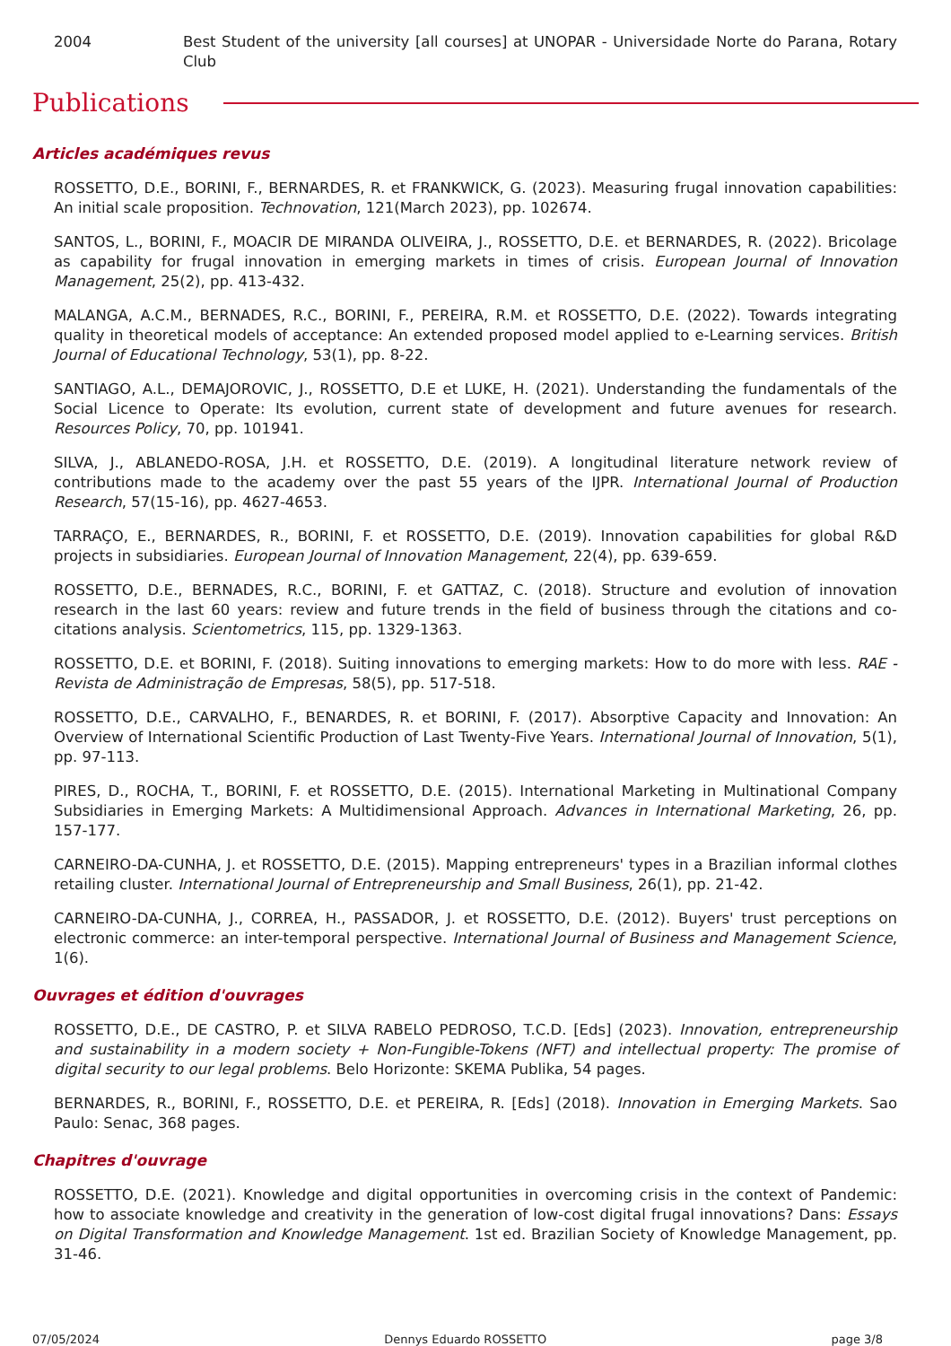2004 Best Student of the university [all courses] at UNOPAR - Universidade Norte do Parana, Rotary Club
Publications
Articles académiques revus
ROSSETTO, D.E., BORINI, F., BERNARDES, R. et FRANKWICK, G. (2023). Measuring frugal innovation capabilities: An initial scale proposition. Technovation, 121(March 2023), pp. 102674.
SANTOS, L., BORINI, F., MOACIR DE MIRANDA OLIVEIRA, J., ROSSETTO, D.E. et BERNARDES, R. (2022). Bricolage as capability for frugal innovation in emerging markets in times of crisis. European Journal of Innovation Management, 25(2), pp. 413-432.
MALANGA, A.C.M., BERNADES, R.C., BORINI, F., PEREIRA, R.M. et ROSSETTO, D.E. (2022). Towards integrating quality in theoretical models of acceptance: An extended proposed model applied to e-Learning services. British Journal of Educational Technology, 53(1), pp. 8-22.
SANTIAGO, A.L., DEMAJOROVIC, J., ROSSETTO, D.E et LUKE, H. (2021). Understanding the fundamentals of the Social Licence to Operate: Its evolution, current state of development and future avenues for research. Resources Policy, 70, pp. 101941.
SILVA, J., ABLANEDO-ROSA, J.H. et ROSSETTO, D.E. (2019). A longitudinal literature network review of contributions made to the academy over the past 55 years of the IJPR. International Journal of Production Research, 57(15-16), pp. 4627-4653.
TARRAÇO, E., BERNARDES, R., BORINI, F. et ROSSETTO, D.E. (2019). Innovation capabilities for global R&D projects in subsidiaries. European Journal of Innovation Management, 22(4), pp. 639-659.
ROSSETTO, D.E., BERNADES, R.C., BORINI, F. et GATTAZ, C. (2018). Structure and evolution of innovation research in the last 60 years: review and future trends in the field of business through the citations and co-citations analysis. Scientometrics, 115, pp. 1329-1363.
ROSSETTO, D.E. et BORINI, F. (2018). Suiting innovations to emerging markets: How to do more with less. RAE - Revista de Administração de Empresas, 58(5), pp. 517-518.
ROSSETTO, D.E., CARVALHO, F., BENARDES, R. et BORINI, F. (2017). Absorptive Capacity and Innovation: An Overview of International Scientific Production of Last Twenty-Five Years. International Journal of Innovation, 5(1), pp. 97-113.
PIRES, D., ROCHA, T., BORINI, F. et ROSSETTO, D.E. (2015). International Marketing in Multinational Company Subsidiaries in Emerging Markets: A Multidimensional Approach. Advances in International Marketing, 26, pp. 157-177.
CARNEIRO-DA-CUNHA, J. et ROSSETTO, D.E. (2015). Mapping entrepreneurs' types in a Brazilian informal clothes retailing cluster. International Journal of Entrepreneurship and Small Business, 26(1), pp. 21-42.
CARNEIRO-DA-CUNHA, J., CORREA, H., PASSADOR, J. et ROSSETTO, D.E. (2012). Buyers' trust perceptions on electronic commerce: an inter-temporal perspective. International Journal of Business and Management Science, 1(6).
Ouvrages et édition d'ouvrages
ROSSETTO, D.E., DE CASTRO, P. et SILVA RABELO PEDROSO, T.C.D. [Eds] (2023). Innovation, entrepreneurship and sustainability in a modern society + Non-Fungible-Tokens (NFT) and intellectual property: The promise of digital security to our legal problems. Belo Horizonte: SKEMA Publika, 54 pages.
BERNARDES, R., BORINI, F., ROSSETTO, D.E. et PEREIRA, R. [Eds] (2018). Innovation in Emerging Markets. Sao Paulo: Senac, 368 pages.
Chapitres d'ouvrage
ROSSETTO, D.E. (2021). Knowledge and digital opportunities in overcoming crisis in the context of Pandemic: how to associate knowledge and creativity in the generation of low-cost digital frugal innovations? Dans: Essays on Digital Transformation and Knowledge Management. 1st ed. Brazilian Society of Knowledge Management, pp. 31-46.
07/05/2024 Dennys Eduardo ROSSETTO page 3/8